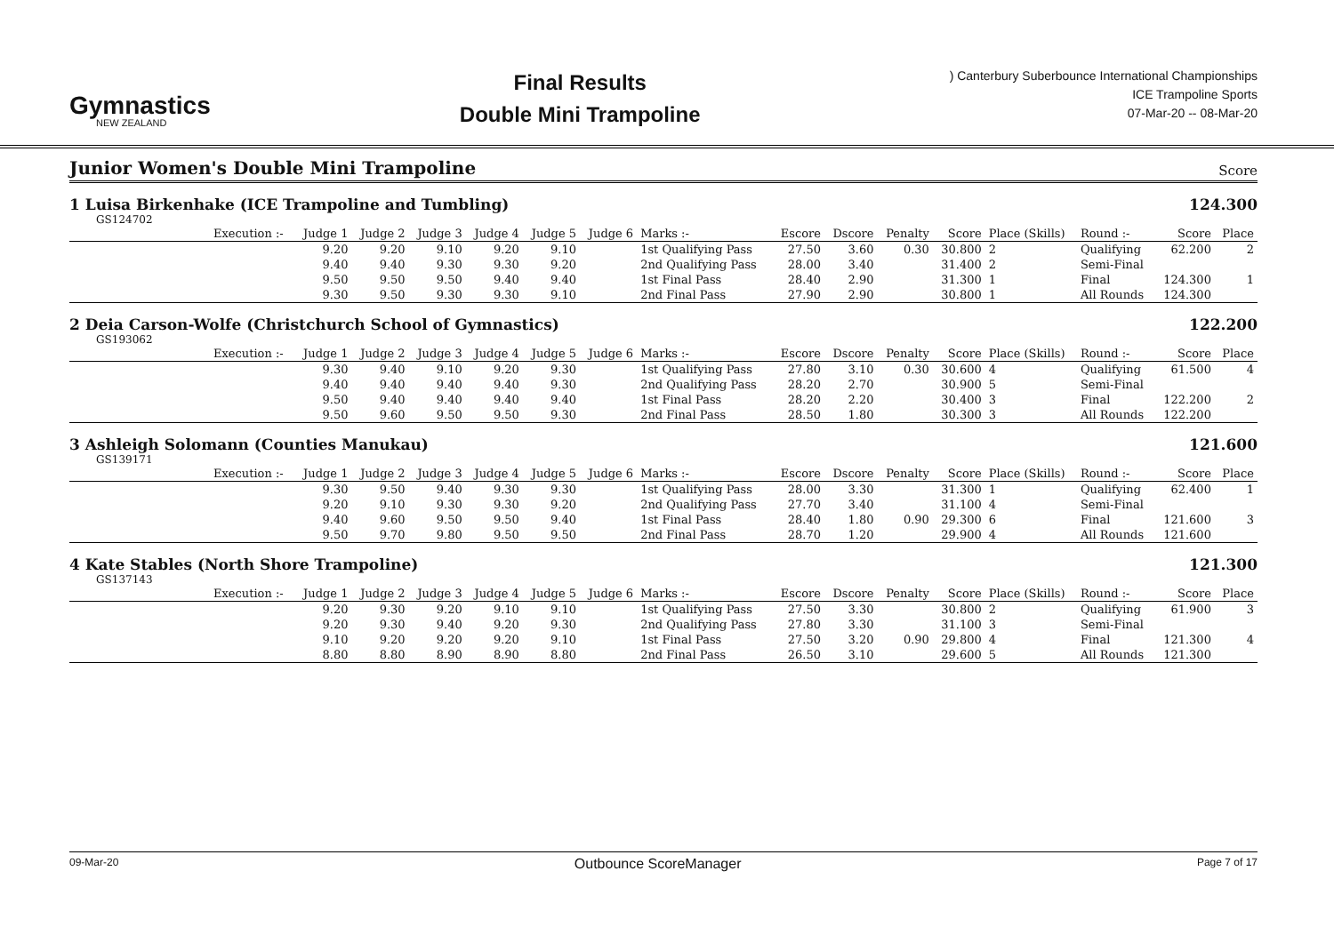Gymnastics
NEW ZEALAND
Final Results
Double Mini Trampoline
) Canterbury Suberbounce International Championships
ICE Trampoline Sports
07-Mar-20 -- 08-Mar-20
Junior Women's Double Mini Trampoline
Score
1 Luisa Birkenhake (ICE Trampoline and Tumbling) 124.300
GS124702
| | Execution :- | Judge 1 | Judge 2 | Judge 3 | Judge 4 | Judge 5 | Judge 6 | Marks :- | Escore | Dscore | Penalty | Score | Place (Skills) | Round :- | Score | Place |
| --- | --- | --- | --- | --- | --- | --- | --- | --- | --- | --- | --- | --- | --- | --- | --- | --- |
| | | 9.20 | 9.20 | 9.10 | 9.20 | 9.10 | | 1st Qualifying Pass | 27.50 | 3.60 | 0.30 | 30.800 | 2 | Qualifying | 62.200 | 2 |
| | | 9.40 | 9.40 | 9.30 | 9.30 | 9.20 | | 2nd Qualifying Pass | 28.00 | 3.40 | | 31.400 | 2 | Semi-Final | | |
| | | 9.50 | 9.50 | 9.50 | 9.40 | 9.40 | | 1st Final Pass | 28.40 | 2.90 | | 31.300 | 1 | Final | 124.300 | 1 |
| | | 9.30 | 9.50 | 9.30 | 9.30 | 9.10 | | 2nd Final Pass | 27.90 | 2.90 | | 30.800 | 1 | All Rounds | 124.300 | |
2 Deia Carson-Wolfe (Christchurch School of Gymnastics) 122.200
GS193062
| | Execution :- | Judge 1 | Judge 2 | Judge 3 | Judge 4 | Judge 5 | Judge 6 | Marks :- | Escore | Dscore | Penalty | Score | Place (Skills) | Round :- | Score | Place |
| --- | --- | --- | --- | --- | --- | --- | --- | --- | --- | --- | --- | --- | --- | --- | --- | --- |
| | | 9.30 | 9.40 | 9.10 | 9.20 | 9.30 | | 1st Qualifying Pass | 27.80 | 3.10 | 0.30 | 30.600 | 4 | Qualifying | 61.500 | 4 |
| | | 9.40 | 9.40 | 9.40 | 9.40 | 9.30 | | 2nd Qualifying Pass | 28.20 | 2.70 | | 30.900 | 5 | Semi-Final | | |
| | | 9.50 | 9.40 | 9.40 | 9.40 | 9.40 | | 1st Final Pass | 28.20 | 2.20 | | 30.400 | 3 | Final | 122.200 | 2 |
| | | 9.50 | 9.60 | 9.50 | 9.50 | 9.30 | | 2nd Final Pass | 28.50 | 1.80 | | 30.300 | 3 | All Rounds | 122.200 | |
3 Ashleigh Solomann (Counties Manukau) 121.600
GS139171
| | Execution :- | Judge 1 | Judge 2 | Judge 3 | Judge 4 | Judge 5 | Judge 6 | Marks :- | Escore | Dscore | Penalty | Score | Place (Skills) | Round :- | Score | Place |
| --- | --- | --- | --- | --- | --- | --- | --- | --- | --- | --- | --- | --- | --- | --- | --- | --- |
| | | 9.30 | 9.50 | 9.40 | 9.30 | 9.30 | | 1st Qualifying Pass | 28.00 | 3.30 | | 31.300 | 1 | Qualifying | 62.400 | 1 |
| | | 9.20 | 9.10 | 9.30 | 9.30 | 9.20 | | 2nd Qualifying Pass | 27.70 | 3.40 | | 31.100 | 4 | Semi-Final | | |
| | | 9.40 | 9.60 | 9.50 | 9.50 | 9.40 | | 1st Final Pass | 28.40 | 1.80 | 0.90 | 29.300 | 6 | Final | 121.600 | 3 |
| | | 9.50 | 9.70 | 9.80 | 9.50 | 9.50 | | 2nd Final Pass | 28.70 | 1.20 | | 29.900 | 4 | All Rounds | 121.600 | |
4 Kate Stables (North Shore Trampoline) 121.300
GS137143
| | Execution :- | Judge 1 | Judge 2 | Judge 3 | Judge 4 | Judge 5 | Judge 6 | Marks :- | Escore | Dscore | Penalty | Score | Place (Skills) | Round :- | Score | Place |
| --- | --- | --- | --- | --- | --- | --- | --- | --- | --- | --- | --- | --- | --- | --- | --- | --- |
| | | 9.20 | 9.30 | 9.20 | 9.10 | 9.10 | | 1st Qualifying Pass | 27.50 | 3.30 | | 30.800 | 2 | Qualifying | 61.900 | 3 |
| | | 9.20 | 9.30 | 9.40 | 9.20 | 9.30 | | 2nd Qualifying Pass | 27.80 | 3.30 | | 31.100 | 3 | Semi-Final | | |
| | | 9.10 | 9.20 | 9.20 | 9.20 | 9.10 | | 1st Final Pass | 27.50 | 3.20 | 0.90 | 29.800 | 4 | Final | 121.300 | 4 |
| | | 8.80 | 8.80 | 8.90 | 8.90 | 8.80 | | 2nd Final Pass | 26.50 | 3.10 | | 29.600 | 5 | All Rounds | 121.300 | |
09-Mar-20 Outbounce ScoreManager Page 7 of 17